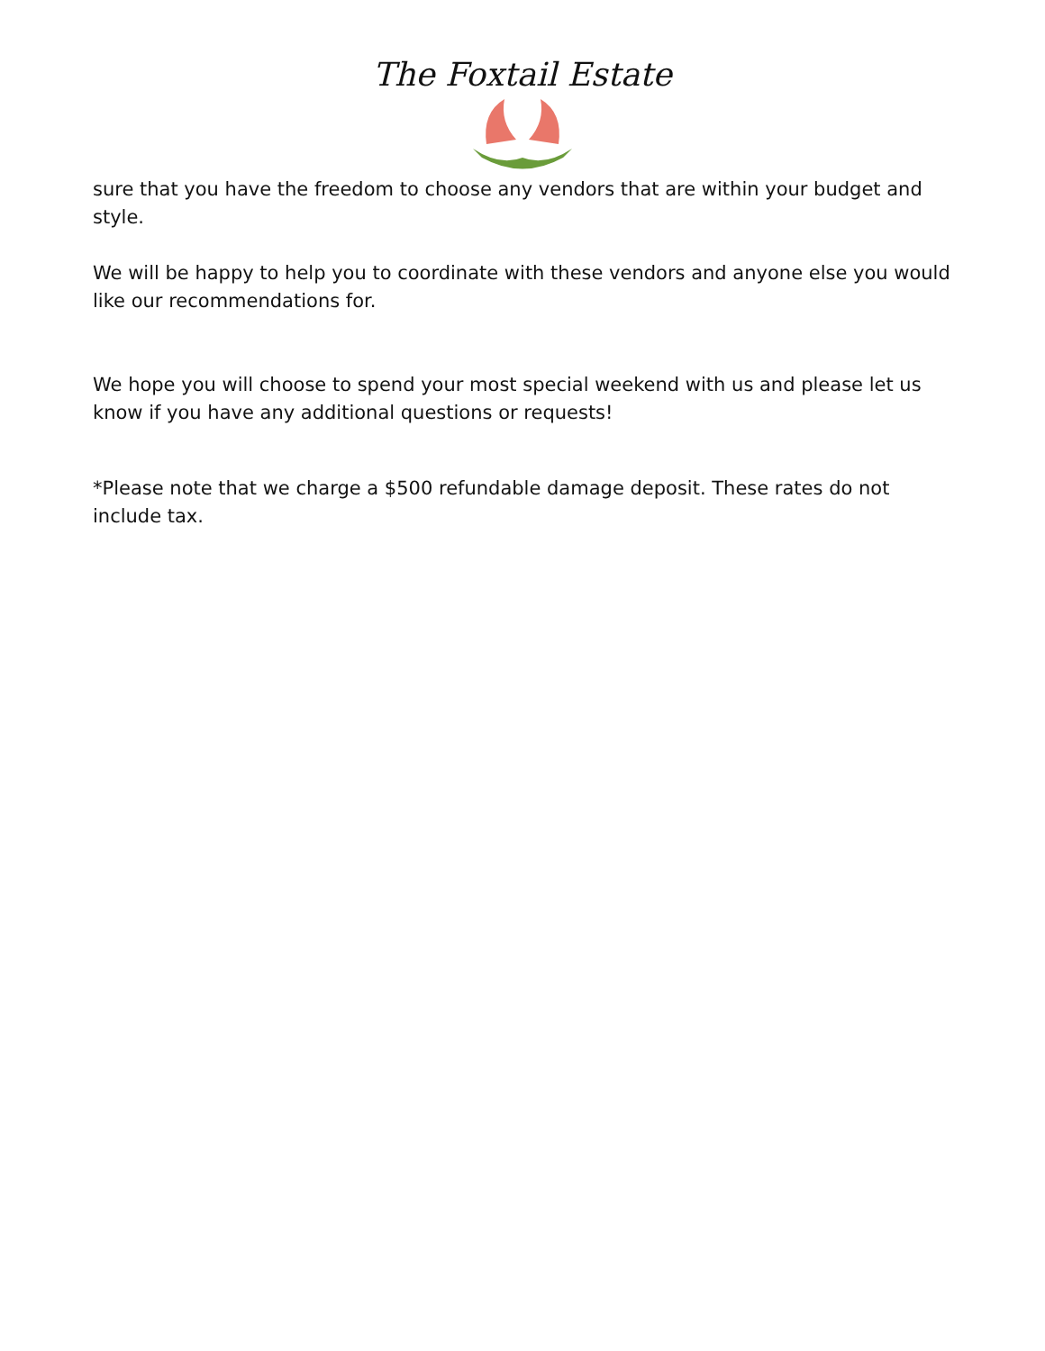The Foxtail Estate
sure that you have the freedom to choose any vendors that are within your budget and style.
We will be happy to help you to coordinate with these vendors and anyone else you would like our recommendations for.
We hope you will choose to spend your most special weekend with us and please let us know if you have any additional questions or requests!
*Please note that we charge a $500 refundable damage deposit. These rates do not include tax.